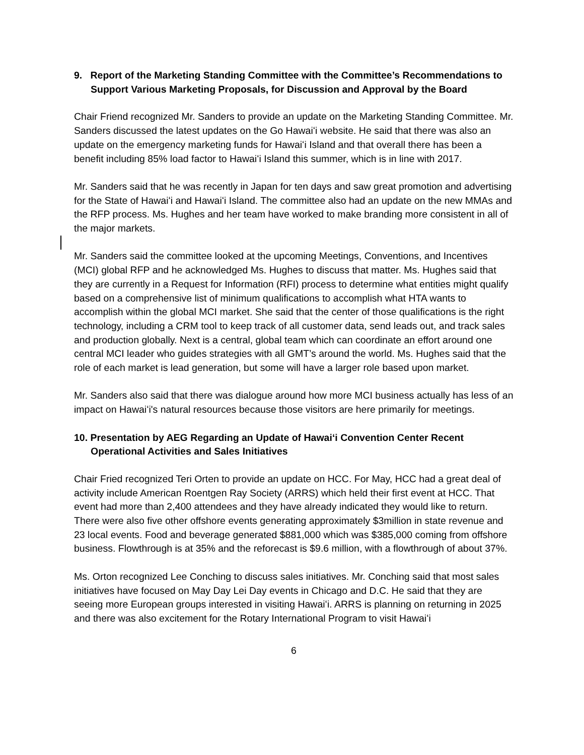9. Report of the Marketing Standing Committee with the Committee’s Recommendations to Support Various Marketing Proposals, for Discussion and Approval by the Board
Chair Friend recognized Mr. Sanders to provide an update on the Marketing Standing Committee. Mr. Sanders discussed the latest updates on the Go Hawaiʻi website. He said that there was also an update on the emergency marketing funds for Hawaiʻi Island and that overall there has been a benefit including 85% load factor to Hawaiʻi Island this summer, which is in line with 2017.
Mr. Sanders said that he was recently in Japan for ten days and saw great promotion and advertising for the State of Hawaiʻi and Hawaiʻi Island. The committee also had an update on the new MMAs and the RFP process. Ms. Hughes and her team have worked to make branding more consistent in all of the major markets.
Mr. Sanders said the committee looked at the upcoming Meetings, Conventions, and Incentives (MCI) global RFP and he acknowledged Ms. Hughes to discuss that matter. Ms. Hughes said that they are currently in a Request for Information (RFI) process to determine what entities might qualify based on a comprehensive list of minimum qualifications to accomplish what HTA wants to accomplish within the global MCI market. She said that the center of those qualifications is the right technology, including a CRM tool to keep track of all customer data, send leads out, and track sales and production globally. Next is a central, global team which can coordinate an effort around one central MCI leader who guides strategies with all GMT’s around the world. Ms. Hughes said that the role of each market is lead generation, but some will have a larger role based upon market.
Mr. Sanders also said that there was dialogue around how more MCI business actually has less of an impact on Hawaiʻi's natural resources because those visitors are here primarily for meetings.
10. Presentation by AEG Regarding an Update of Hawaiʻi Convention Center Recent Operational Activities and Sales Initiatives
Chair Fried recognized Teri Orten to provide an update on HCC. For May, HCC had a great deal of activity include American Roentgen Ray Society (ARRS) which held their first event at HCC. That event had more than 2,400 attendees and they have already indicated they would like to return. There were also five other offshore events generating approximately $3million in state revenue and 23 local events. Food and beverage generated $881,000 which was $385,000 coming from offshore business. Flowthrough is at 35% and the reforecast is $9.6 million, with a flowthrough of about 37%.
Ms. Orton recognized Lee Conching to discuss sales initiatives. Mr. Conching said that most sales initiatives have focused on May Day Lei Day events in Chicago and D.C. He said that they are seeing more European groups interested in visiting Hawaiʻi. ARRS is planning on returning in 2025 and there was also excitement for the Rotary International Program to visit Hawaiʻi
6